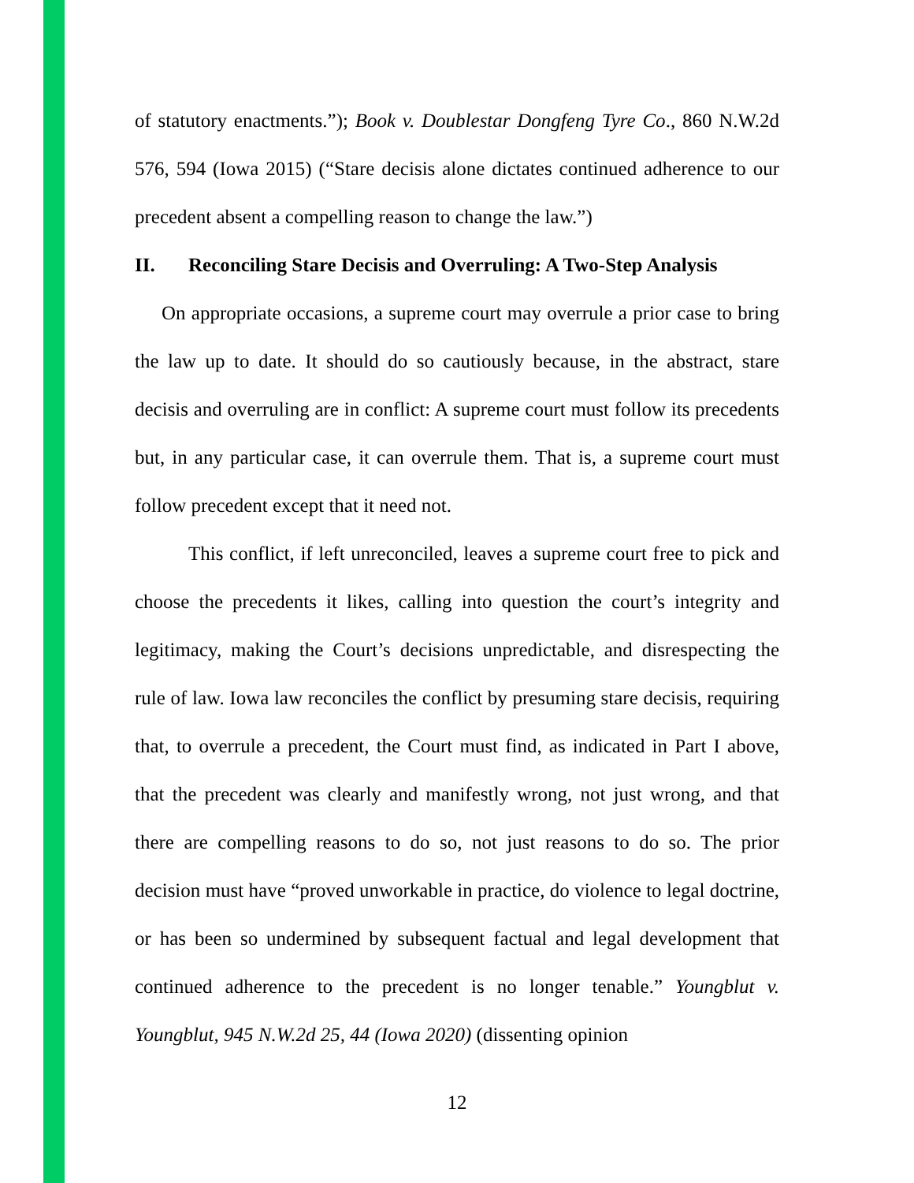of statutory enactments.”); Book v. Doublestar Dongfeng Tyre Co., 860 N.W.2d 576, 594 (Iowa 2015) (“Stare decisis alone dictates continued adherence to our precedent absent a compelling reason to change the law.”)
II. Reconciling Stare Decisis and Overruling: A Two-Step Analysis
On appropriate occasions, a supreme court may overrule a prior case to bring the law up to date. It should do so cautiously because, in the abstract, stare decisis and overruling are in conflict: A supreme court must follow its precedents but, in any particular case, it can overrule them. That is, a supreme court must follow precedent except that it need not.
This conflict, if left unreconciled, leaves a supreme court free to pick and choose the precedents it likes, calling into question the court’s integrity and legitimacy, making the Court’s decisions unpredictable, and disrespecting the rule of law. Iowa law reconciles the conflict by presuming stare decisis, requiring that, to overrule a precedent, the Court must find, as indicated in Part I above, that the precedent was clearly and manifestly wrong, not just wrong, and that there are compelling reasons to do so, not just reasons to do so. The prior decision must have “proved unworkable in practice, do violence to legal doctrine, or has been so undermined by subsequent factual and legal development that continued adherence to the precedent is no longer tenable.” Youngblut v. Youngblut, 945 N.W.2d 25, 44 (Iowa 2020) (dissenting opinion
12